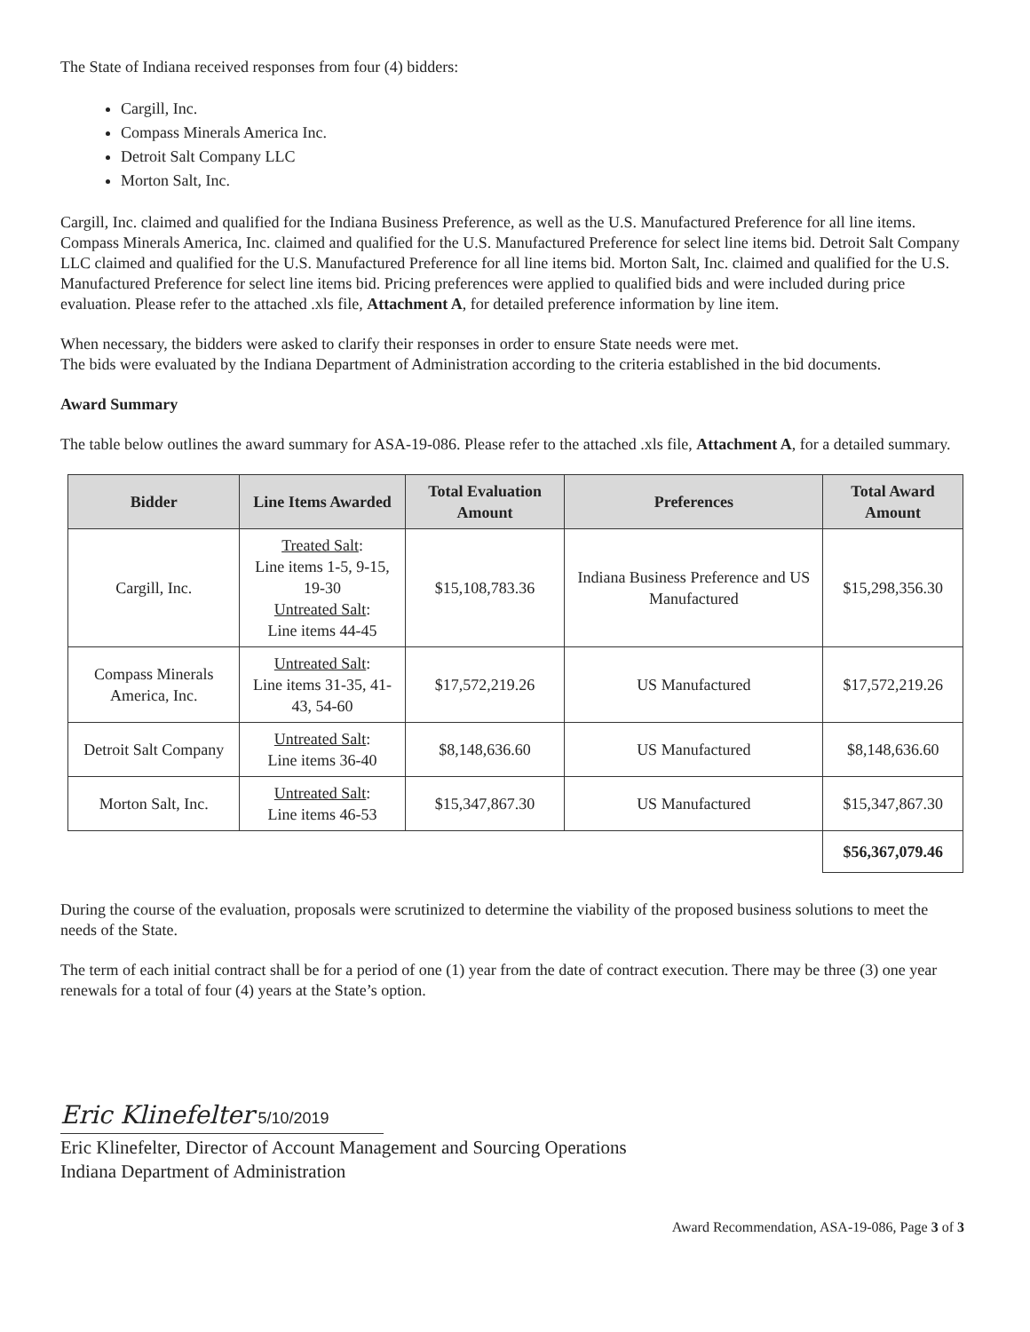The State of Indiana received responses from four (4) bidders:
Cargill, Inc.
Compass Minerals America Inc.
Detroit Salt Company LLC
Morton Salt, Inc.
Cargill, Inc. claimed and qualified for the Indiana Business Preference, as well as the U.S. Manufactured Preference for all line items. Compass Minerals America, Inc. claimed and qualified for the U.S. Manufactured Preference for select line items bid. Detroit Salt Company LLC claimed and qualified for the U.S. Manufactured Preference for all line items bid. Morton Salt, Inc. claimed and qualified for the U.S. Manufactured Preference for select line items bid. Pricing preferences were applied to qualified bids and were included during price evaluation. Please refer to the attached .xls file, Attachment A, for detailed preference information by line item.
When necessary, the bidders were asked to clarify their responses in order to ensure State needs were met.
The bids were evaluated by the Indiana Department of Administration according to the criteria established in the bid documents.
Award Summary
The table below outlines the award summary for ASA-19-086. Please refer to the attached .xls file, Attachment A, for a detailed summary.
| Bidder | Line Items Awarded | Total Evaluation Amount | Preferences | Total Award Amount |
| --- | --- | --- | --- | --- |
| Cargill, Inc. | Treated Salt : Line items 1-5, 9-15, 19-30 Untreated Salt : Line items 44-45 | $15,108,783.36 | Indiana Business Preference and US Manufactured | $15,298,356.30 |
| Compass Minerals America, Inc. | Untreated Salt : Line items 31-35, 41-43, 54-60 | $17,572,219.26 | US Manufactured | $17,572,219.26 |
| Detroit Salt Company | Untreated Salt : Line items 36-40 | $8,148,636.60 | US Manufactured | $8,148,636.60 |
| Morton Salt, Inc. | Untreated Salt : Line items 46-53 | $15,347,867.30 | US Manufactured | $15,347,867.30 |
| | | | | $56,367,079.46 |
During the course of the evaluation, proposals were scrutinized to determine the viability of the proposed business solutions to meet the needs of the State.
The term of each initial contract shall be for a period of one (1) year from the date of contract execution. There may be three (3) one year renewals for a total of four (4) years at the State’s option.
Eric Klinefelter 5/10/2019
Eric Klinefelter, Director of Account Management and Sourcing Operations
Indiana Department of Administration
Award Recommendation, ASA-19-086, Page 3 of 3